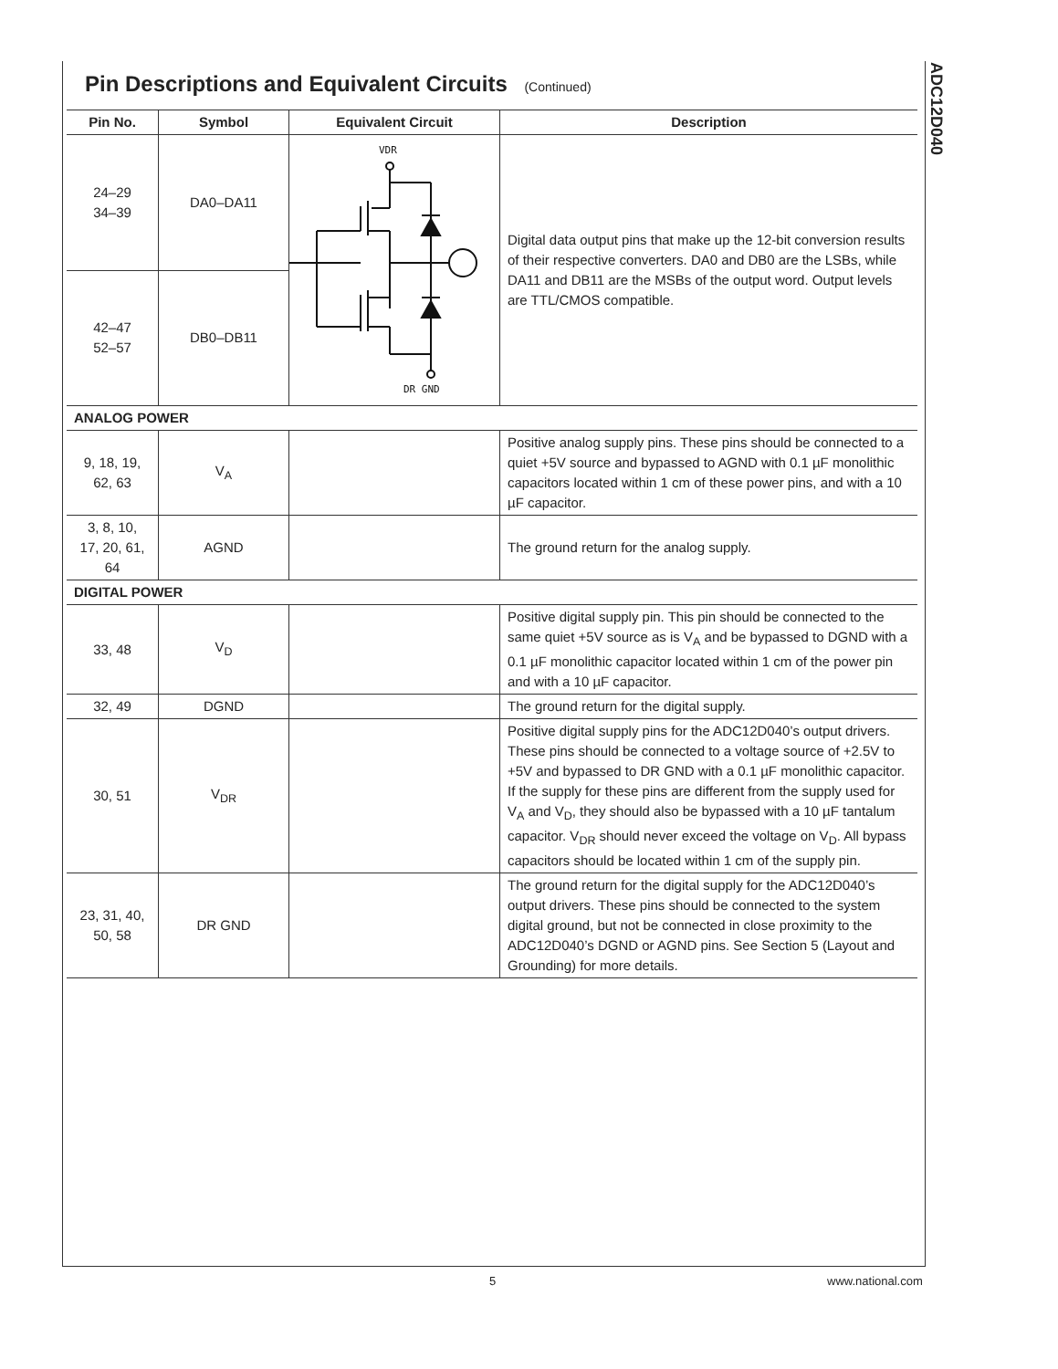ADC12D040
Pin Descriptions and Equivalent Circuits (Continued)
| Pin No. | Symbol | Equivalent Circuit | Description |
| --- | --- | --- | --- |
| 24–29 34–39 | DA0–DA11 | VDR DR GND | Digital data output pins that make up the 12-bit conversion results of their respective converters. DA0 and DB0 are the LSBs, while DA11 and DB11 are the MSBs of the output word. Output levels are TTL/CMOS compatible. |
| 42–47 52–57 | DB0–DB11 | | |
| ANALOG POWER | | | |
| 9, 18, 19, 62, 63 | V<sub>A</sub> | | Positive analog supply pins. These pins should be connected to a quiet +5V source and bypassed to AGND with 0.1 µF monolithic capacitors located within 1 cm of these power pins, and with a 10 µF capacitor. |
| 3, 8, 10, 17, 20, 61, 64 | AGND | | The ground return for the analog supply. |
| DIGITAL POWER | | | |
| 33, 48 | V<sub>D</sub> | | Positive digital supply pin. This pin should be connected to the same quiet +5V source as is V<sub>A</sub> and be bypassed to DGND with a 0.1 µF monolithic capacitor located within 1 cm of the power pin and with a 10 µF capacitor. |
| 32, 49 | DGND | | The ground return for the digital supply. |
| 30, 51 | V<sub>DR</sub> | | Positive digital supply pins for the ADC12D040’s output drivers. These pins should be connected to a voltage source of +2.5V to +5V and bypassed to DR GND with a 0.1 µF monolithic capacitor. If the supply for these pins are different from the supply used for V<sub>A</sub> and V<sub>D</sub>, they should also be bypassed with a 10 µF tantalum capacitor. V<sub>DR</sub> should never exceed the voltage on V<sub>D</sub>. All bypass capacitors should be located within 1 cm of the supply pin. |
| 23, 31, 40, 50, 58 | DR GND | | The ground return for the digital supply for the ADC12D040’s output drivers. These pins should be connected to the system digital ground, but not be connected in close proximity to the ADC12D040’s DGND or AGND pins. See Section 5 (Layout and Grounding) for more details. |
5 www.national.com